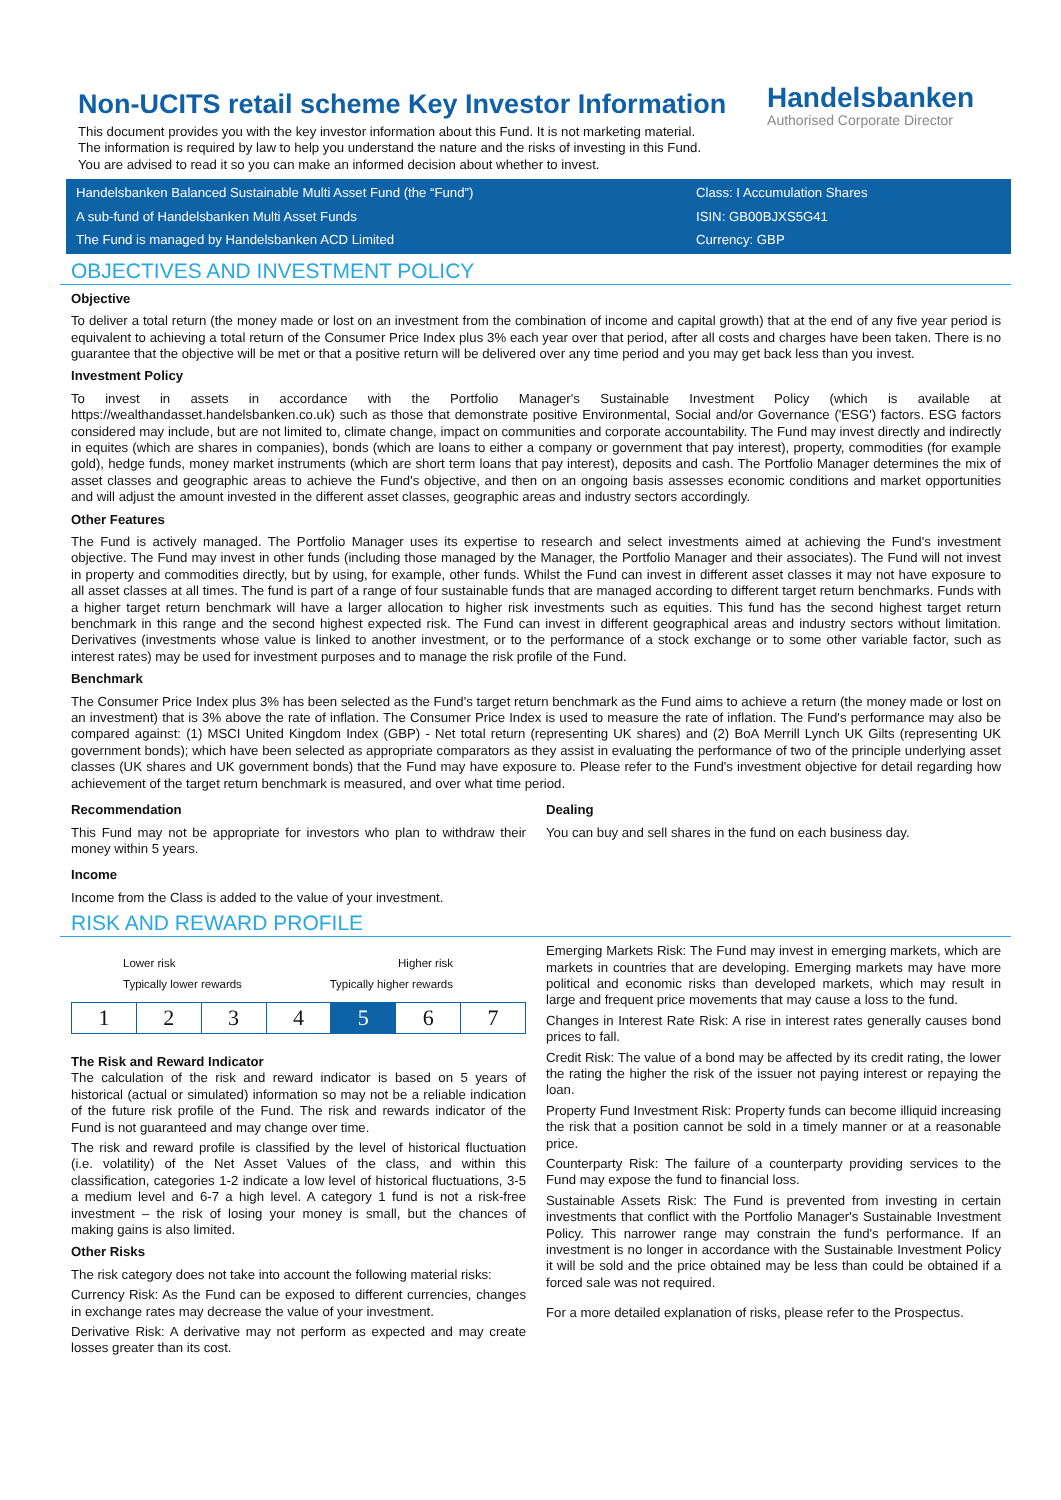Non-UCITS retail scheme Key Investor Information
This document provides you with the key investor information about this Fund. It is not marketing material.
The information is required by law to help you understand the nature and the risks of investing in this Fund.
You are advised to read it so you can make an informed decision about whether to invest.
Handelsbanken
Authorised Corporate Director
Handelsbanken Balanced Sustainable Multi Asset Fund (the “Fund”)
A sub-fund of Handelsbanken Multi Asset Funds
The Fund is managed by Handelsbanken ACD Limited
Class: I Accumulation Shares
ISIN: GB00BJXS5G41
Currency: GBP
OBJECTIVES AND INVESTMENT POLICY
Objective
To deliver a total return (the money made or lost on an investment from the combination of income and capital growth) that at the end of any five year period is equivalent to achieving a total return of the Consumer Price Index plus 3% each year over that period, after all costs and charges have been taken. There is no guarantee that the objective will be met or that a positive return will be delivered over any time period and you may get back less than you invest.
Investment Policy
To invest in assets in accordance with the Portfolio Manager's Sustainable Investment Policy (which is available at https://wealthandasset.handelsbanken.co.uk) such as those that demonstrate positive Environmental, Social and/or Governance ('ESG') factors. ESG factors considered may include, but are not limited to, climate change, impact on communities and corporate accountability. The Fund may invest directly and indirectly in equites (which are shares in companies), bonds (which are loans to either a company or government that pay interest), property, commodities (for example gold), hedge funds, money market instruments (which are short term loans that pay interest), deposits and cash. The Portfolio Manager determines the mix of asset classes and geographic areas to achieve the Fund's objective, and then on an ongoing basis assesses economic conditions and market opportunities and will adjust the amount invested in the different asset classes, geographic areas and industry sectors accordingly.
Other Features
The Fund is actively managed. The Portfolio Manager uses its expertise to research and select investments aimed at achieving the Fund's investment objective. The Fund may invest in other funds (including those managed by the Manager, the Portfolio Manager and their associates). The Fund will not invest in property and commodities directly, but by using, for example, other funds. Whilst the Fund can invest in different asset classes it may not have exposure to all asset classes at all times. The fund is part of a range of four sustainable funds that are managed according to different target return benchmarks. Funds with a higher target return benchmark will have a larger allocation to higher risk investments such as equities. This fund has the second highest target return benchmark in this range and the second highest expected risk. The Fund can invest in different geographical areas and industry sectors without limitation. Derivatives (investments whose value is linked to another investment, or to the performance of a stock exchange or to some other variable factor, such as interest rates) may be used for investment purposes and to manage the risk profile of the Fund.
Benchmark
The Consumer Price Index plus 3% has been selected as the Fund's target return benchmark as the Fund aims to achieve a return (the money made or lost on an investment) that is 3% above the rate of inflation. The Consumer Price Index is used to measure the rate of inflation. The Fund's performance may also be compared against: (1) MSCI United Kingdom Index (GBP) - Net total return (representing UK shares) and (2) BoA Merrill Lynch UK Gilts (representing UK government bonds); which have been selected as appropriate comparators as they assist in evaluating the performance of two of the principle underlying asset classes (UK shares and UK government bonds) that the Fund may have exposure to. Please refer to the Fund's investment objective for detail regarding how achievement of the target return benchmark is measured, and over what time period.
Recommendation
This Fund may not be appropriate for investors who plan to withdraw their money within 5 years.
Dealing
You can buy and sell shares in the fund on each business day.
Income
Income from the Class is added to the value of your investment.
RISK AND REWARD PROFILE
Lower risk Higher risk
Typically lower rewards Typically higher rewards
| 1 | 2 | 3 | 4 | 5 | 6 | 7 |
The Risk and Reward Indicator
The calculation of the risk and reward indicator is based on 5 years of historical (actual or simulated) information so may not be a reliable indication of the future risk profile of the Fund. The risk and rewards indicator of the Fund is not guaranteed and may change over time.
The risk and reward profile is classified by the level of historical fluctuation (i.e. volatility) of the Net Asset Values of the class, and within this classification, categories 1-2 indicate a low level of historical fluctuations, 3-5 a medium level and 6-7 a high level. A category 1 fund is not a risk-free investment – the risk of losing your money is small, but the chances of making gains is also limited.
Other Risks
The risk category does not take into account the following material risks:
Currency Risk: As the Fund can be exposed to different currencies, changes in exchange rates may decrease the value of your investment.
Derivative Risk: A derivative may not perform as expected and may create losses greater than its cost.
Emerging Markets Risk: The Fund may invest in emerging markets, which are markets in countries that are developing. Emerging markets may have more political and economic risks than developed markets, which may result in large and frequent price movements that may cause a loss to the fund.
Changes in Interest Rate Risk: A rise in interest rates generally causes bond prices to fall.
Credit Risk: The value of a bond may be affected by its credit rating, the lower the rating the higher the risk of the issuer not paying interest or repaying the loan.
Property Fund Investment Risk: Property funds can become illiquid increasing the risk that a position cannot be sold in a timely manner or at a reasonable price.
Counterparty Risk: The failure of a counterparty providing services to the Fund may expose the fund to financial loss.
Sustainable Assets Risk: The Fund is prevented from investing in certain investments that conflict with the Portfolio Manager's Sustainable Investment Policy. This narrower range may constrain the fund's performance. If an investment is no longer in accordance with the Sustainable Investment Policy it will be sold and the price obtained may be less than could be obtained if a forced sale was not required.
For a more detailed explanation of risks, please refer to the Prospectus.